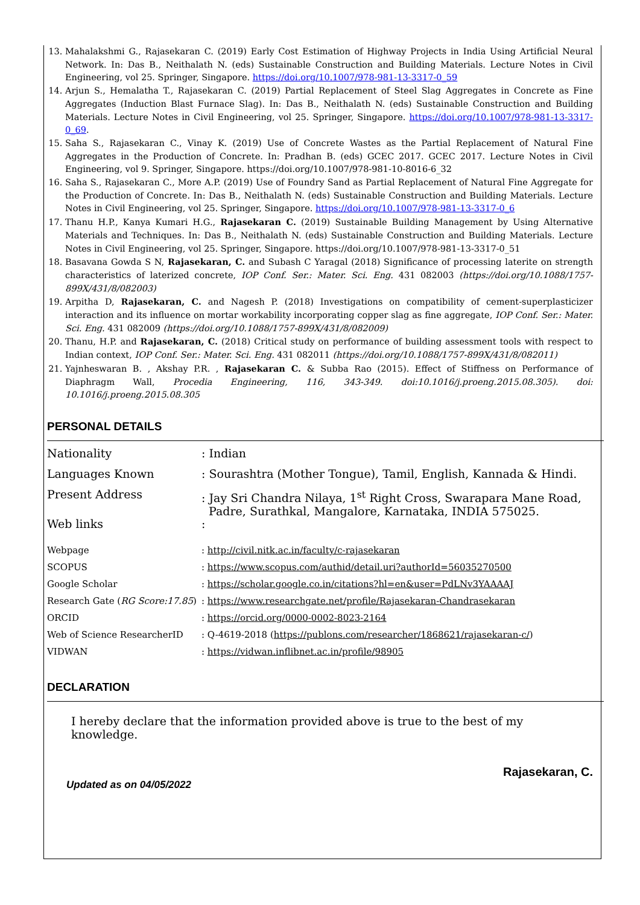13. Mahalakshmi G., Rajasekaran C. (2019) Early Cost Estimation of Highway Projects in India Using Artificial Neural Network. In: Das B., Neithalath N. (eds) Sustainable Construction and Building Materials. Lecture Notes in Civil Engineering, vol 25. Springer, Singapore. https://doi.org/10.1007/978-981-13-3317-0_59
14. Arjun S., Hemalatha T., Rajasekaran C. (2019) Partial Replacement of Steel Slag Aggregates in Concrete as Fine Aggregates (Induction Blast Furnace Slag). In: Das B., Neithalath N. (eds) Sustainable Construction and Building Materials. Lecture Notes in Civil Engineering, vol 25. Springer, Singapore. https://doi.org/10.1007/978-981-13-3317-0_69.
15. Saha S., Rajasekaran C., Vinay K. (2019) Use of Concrete Wastes as the Partial Replacement of Natural Fine Aggregates in the Production of Concrete. In: Pradhan B. (eds) GCEC 2017. GCEC 2017. Lecture Notes in Civil Engineering, vol 9. Springer, Singapore. https://doi.org/10.1007/978-981-10-8016-6_32
16. Saha S., Rajasekaran C., More A.P. (2019) Use of Foundry Sand as Partial Replacement of Natural Fine Aggregate for the Production of Concrete. In: Das B., Neithalath N. (eds) Sustainable Construction and Building Materials. Lecture Notes in Civil Engineering, vol 25. Springer, Singapore. https://doi.org/10.1007/978-981-13-3317-0_6
17. Thanu H.P., Kanya Kumari H.G., Rajasekaran C. (2019) Sustainable Building Management by Using Alternative Materials and Techniques. In: Das B., Neithalath N. (eds) Sustainable Construction and Building Materials. Lecture Notes in Civil Engineering, vol 25. Springer, Singapore. https://doi.org/10.1007/978-981-13-3317-0_51
18. Basavana Gowda S N, Rajasekaran, C. and Subash C Yaragal (2018) Significance of processing laterite on strength characteristics of laterized concrete, IOP Conf. Ser.: Mater. Sci. Eng. 431 082003 (https://doi.org/10.1088/1757-899X/431/8/082003)
19. Arpitha D, Rajasekaran, C. and Nagesh P. (2018) Investigations on compatibility of cement-superplasticizer interaction and its influence on mortar workability incorporating copper slag as fine aggregate, IOP Conf. Ser.: Mater. Sci. Eng. 431 082009 (https://doi.org/10.1088/1757-899X/431/8/082009)
20. Thanu, H.P. and Rajasekaran, C. (2018) Critical study on performance of building assessment tools with respect to Indian context, IOP Conf. Ser.: Mater. Sci. Eng. 431 082011 (https://doi.org/10.1088/1757-899X/431/8/082011)
21. Yajnheswaran B. , Akshay P.R. , Rajasekaran C. & Subba Rao (2015). Effect of Stiffness on Performance of Diaphragm Wall, Procedia Engineering, 116, 343-349. doi:10.1016/j.proeng.2015.08.305). doi: 10.1016/j.proeng.2015.08.305
PERSONAL DETAILS
| Nationality | : Indian |
| Languages Known | : Sourashtra (Mother Tongue), Tamil, English, Kannada & Hindi. |
| Present Address | : Jay Sri Chandra Nilaya, 1<sup>st</sup> Right Cross, Swarapara Mane Road, Padre, Surathkal, Mangalore, Karnataka, INDIA 575025. |
| Web links | : |
| Webpage | : http://civil.nitk.ac.in/faculty/c-rajasekaran |
| SCOPUS | : https://www.scopus.com/authid/detail.uri?authorId=56035270500 |
| Google Scholar | : https://scholar.google.co.in/citations?hl=en&user=PdLNv3YAAAAJ |
| Research Gate ( RG Score:17.85 ) | : https://www.researchgate.net/profile/Rajasekaran-Chandrasekaran |
| ORCID | : https://orcid.org/0000-0002-8023-2164 |
| Web of Science ResearcherID | : Q-4619-2018 ( https://publons.com/researcher/1868621/rajasekaran-c/ ) |
| VIDWAN | : https://vidwan.inflibnet.ac.in/profile/98905 |
DECLARATION
I hereby declare that the information provided above is true to the best of my knowledge.
Rajasekaran, C.
Updated as on 04/05/2022